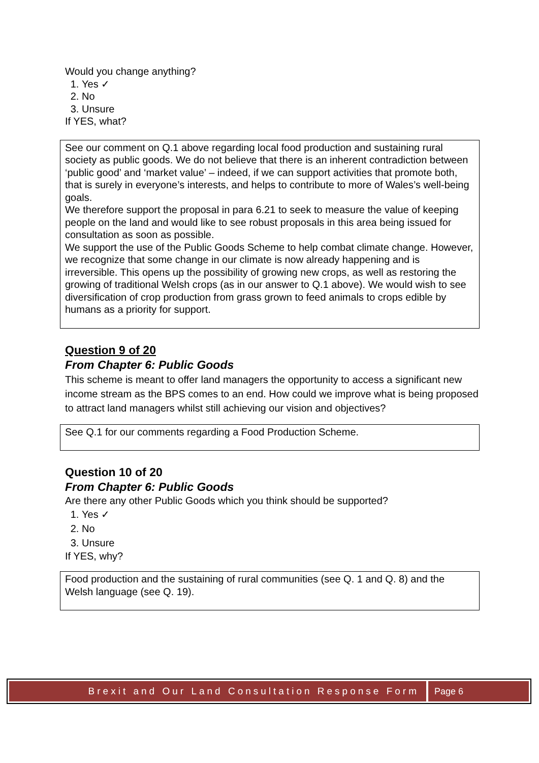Would you change anything?
1. Yes ✓
2. No
3. Unsure
If YES, what?
See our comment on Q.1 above regarding local food production and sustaining rural society as public goods. We do not believe that there is an inherent contradiction between ‘public good’ and ‘market value’ – indeed, if we can support activities that promote both, that is surely in everyone’s interests, and helps to contribute to more of Wales’s well-being goals.
We therefore support the proposal in para 6.21 to seek to measure the value of keeping people on the land and would like to see robust proposals in this area being issued for consultation as soon as possible.
We support the use of the Public Goods Scheme to help combat climate change. However, we recognize that some change in our climate is now already happening and is irreversible. This opens up the possibility of growing new crops, as well as restoring the growing of traditional Welsh crops (as in our answer to Q.1 above). We would wish to see diversification of crop production from grass grown to feed animals to crops edible by humans as a priority for support.
Question 9 of 20
From Chapter 6: Public Goods
This scheme is meant to offer land managers the opportunity to access a significant new income stream as the BPS comes to an end. How could we improve what is being proposed to attract land managers whilst still achieving our vision and objectives?
See Q.1 for our comments regarding a Food Production Scheme.
Question 10 of 20
From Chapter 6: Public Goods
Are there any other Public Goods which you think should be supported?
1. Yes ✓
2. No
3. Unsure
If YES, why?
Food production and the sustaining of rural communities (see Q. 1 and Q. 8) and the Welsh language (see Q. 19).
Brexit and Our Land Consultation Response Form
Page 6